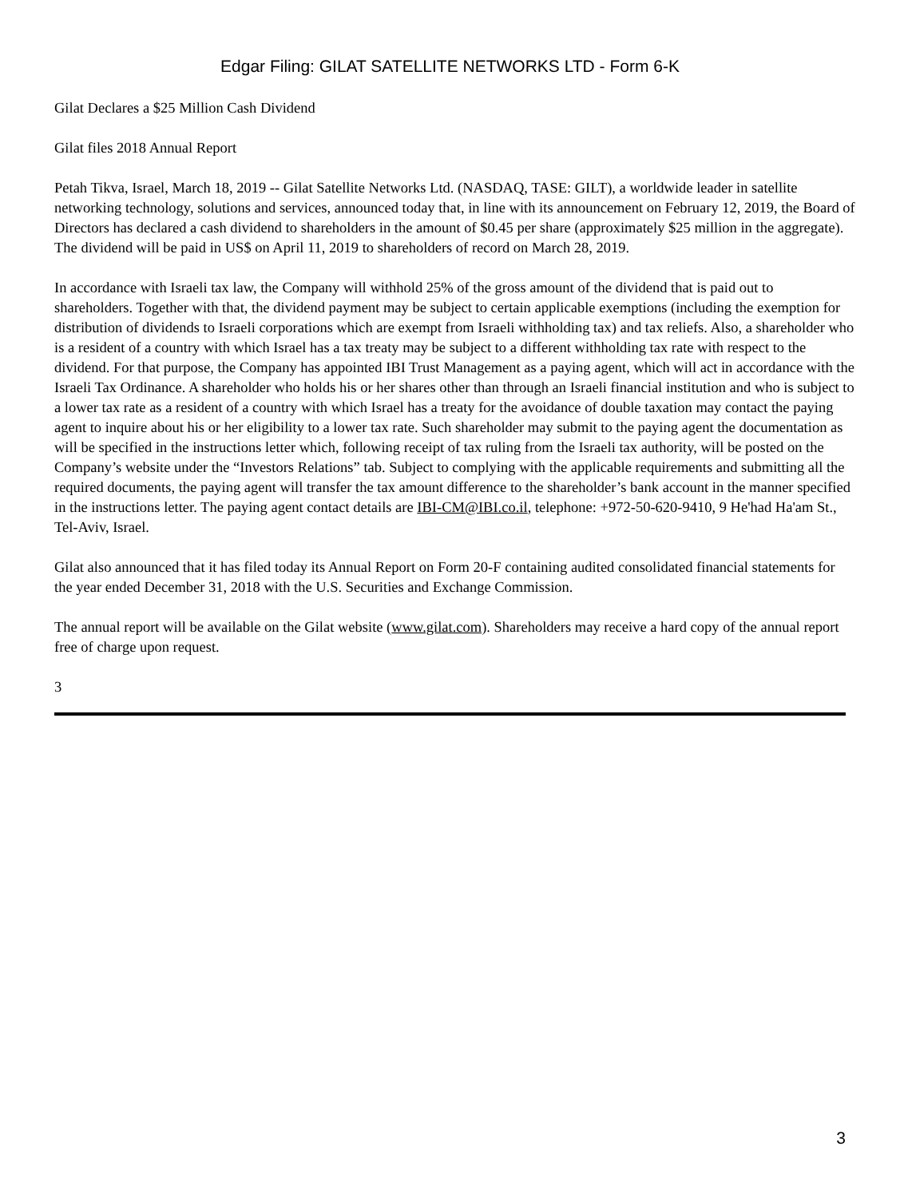Edgar Filing: GILAT SATELLITE NETWORKS LTD - Form 6-K
Gilat Declares a $25 Million Cash Dividend
Gilat files 2018 Annual Report
Petah Tikva, Israel, March 18, 2019 -- Gilat Satellite Networks Ltd. (NASDAQ, TASE: GILT), a worldwide leader in satellite networking technology, solutions and services, announced today that, in line with its announcement on February 12, 2019, the Board of Directors has declared a cash dividend to shareholders in the amount of $0.45 per share (approximately $25 million in the aggregate). The dividend will be paid in US$ on April 11, 2019 to shareholders of record on March 28, 2019.
In accordance with Israeli tax law, the Company will withhold 25% of the gross amount of the dividend that is paid out to shareholders. Together with that, the dividend payment may be subject to certain applicable exemptions (including the exemption for distribution of dividends to Israeli corporations which are exempt from Israeli withholding tax) and tax reliefs. Also, a shareholder who is a resident of a country with which Israel has a tax treaty may be subject to a different withholding tax rate with respect to the dividend. For that purpose, the Company has appointed IBI Trust Management as a paying agent, which will act in accordance with the Israeli Tax Ordinance. A shareholder who holds his or her shares other than through an Israeli financial institution and who is subject to a lower tax rate as a resident of a country with which Israel has a treaty for the avoidance of double taxation may contact the paying agent to inquire about his or her eligibility to a lower tax rate. Such shareholder may submit to the paying agent the documentation as will be specified in the instructions letter which, following receipt of tax ruling from the Israeli tax authority, will be posted on the Company’s website under the “Investors Relations” tab. Subject to complying with the applicable requirements and submitting all the required documents, the paying agent will transfer the tax amount difference to the shareholder’s bank account in the manner specified in the instructions letter. The paying agent contact details are IBI-CM@IBI.co.il, telephone: +972-50-620-9410, 9 He'had Ha'am St., Tel-Aviv, Israel.
Gilat also announced that it has filed today its Annual Report on Form 20-F containing audited consolidated financial statements for the year ended December 31, 2018 with the U.S. Securities and Exchange Commission.
The annual report will be available on the Gilat website (www.gilat.com). Shareholders may receive a hard copy of the annual report free of charge upon request.
3
3